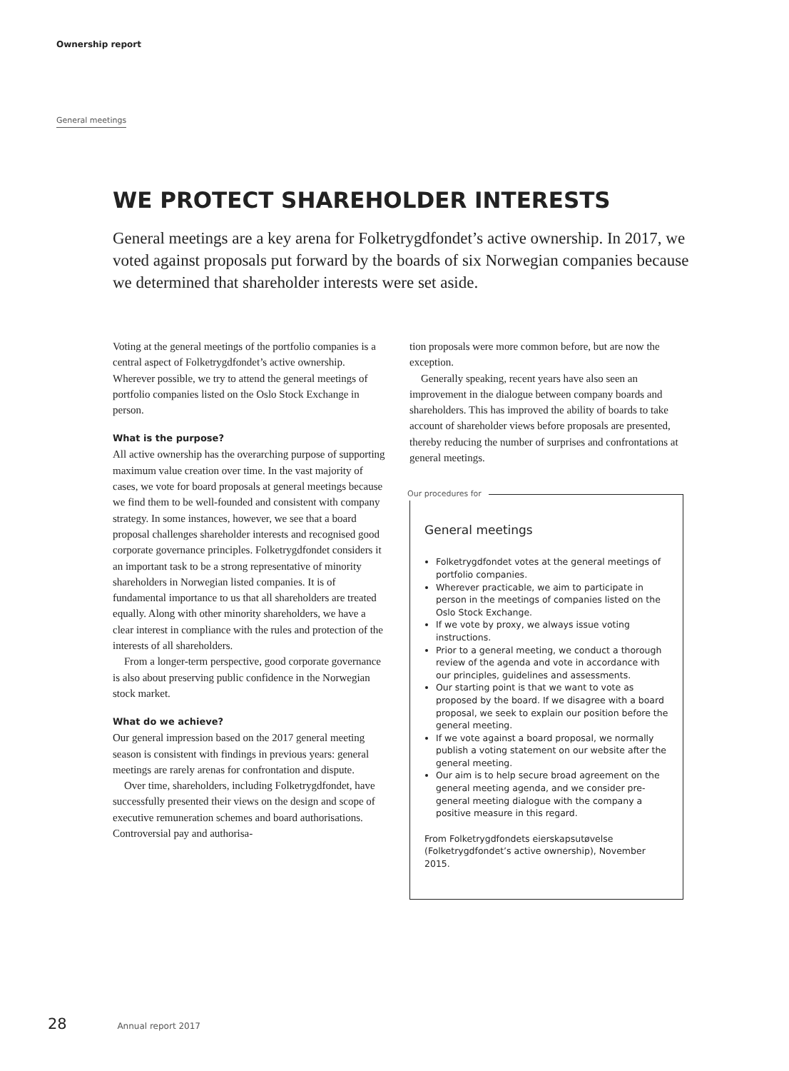Ownership report
General meetings
WE PROTECT SHAREHOLDER INTERESTS
General meetings are a key arena for Folketrygdfondet’s active ownership. In 2017, we voted against proposals put forward by the boards of six Norwegian companies because we determined that shareholder interests were set aside.
Voting at the general meetings of the portfolio companies is a central aspect of Folketrygdfondet’s active ownership. Wherever possible, we try to attend the general meetings of portfolio companies listed on the Oslo Stock Exchange in person.
What is the purpose?
All active ownership has the overarching purpose of supporting maximum value creation over time. In the vast majority of cases, we vote for board proposals at general meetings because we find them to be well-founded and consistent with company strategy. In some instances, however, we see that a board proposal challenges shareholder interests and recognised good corporate governance principles. Folketrygdfondet considers it an important task to be a strong representative of minority shareholders in Norwegian listed companies. It is of fundamental importance to us that all shareholders are treated equally. Along with other minority shareholders, we have a clear interest in compliance with the rules and protection of the interests of all shareholders.
From a longer-term perspective, good corporate governance is also about preserving public confidence in the Norwegian stock market.
What do we achieve?
Our general impression based on the 2017 general meeting season is consistent with findings in previous years: general meetings are rarely arenas for confrontation and dispute.
Over time, shareholders, including Folketrygdfondet, have successfully presented their views on the design and scope of executive remuneration schemes and board authorisations. Controversial pay and authorisa-
tion proposals were more common before, but are now the exception.
Generally speaking, recent years have also seen an improvement in the dialogue between company boards and shareholders. This has improved the ability of boards to take account of shareholder views before proposals are presented, thereby reducing the number of surprises and confrontations at general meetings.
Our procedures for
General meetings
Folketrygdfondet votes at the general meetings of portfolio companies.
Wherever practicable, we aim to participate in person in the meetings of companies listed on the Oslo Stock Exchange.
If we vote by proxy, we always issue voting instructions.
Prior to a general meeting, we conduct a thorough review of the agenda and vote in accordance with our principles, guidelines and assessments.
Our starting point is that we want to vote as proposed by the board. If we disagree with a board proposal, we seek to explain our position before the general meeting.
If we vote against a board proposal, we normally publish a voting statement on our website after the general meeting.
Our aim is to help secure broad agreement on the general meeting agenda, and we consider pre-general meeting dialogue with the company a positive measure in this regard.
From Folketrygdfondets eierskapsutøvelse (Folketrygdfondet’s active ownership), November 2015.
28 Annual report 2017